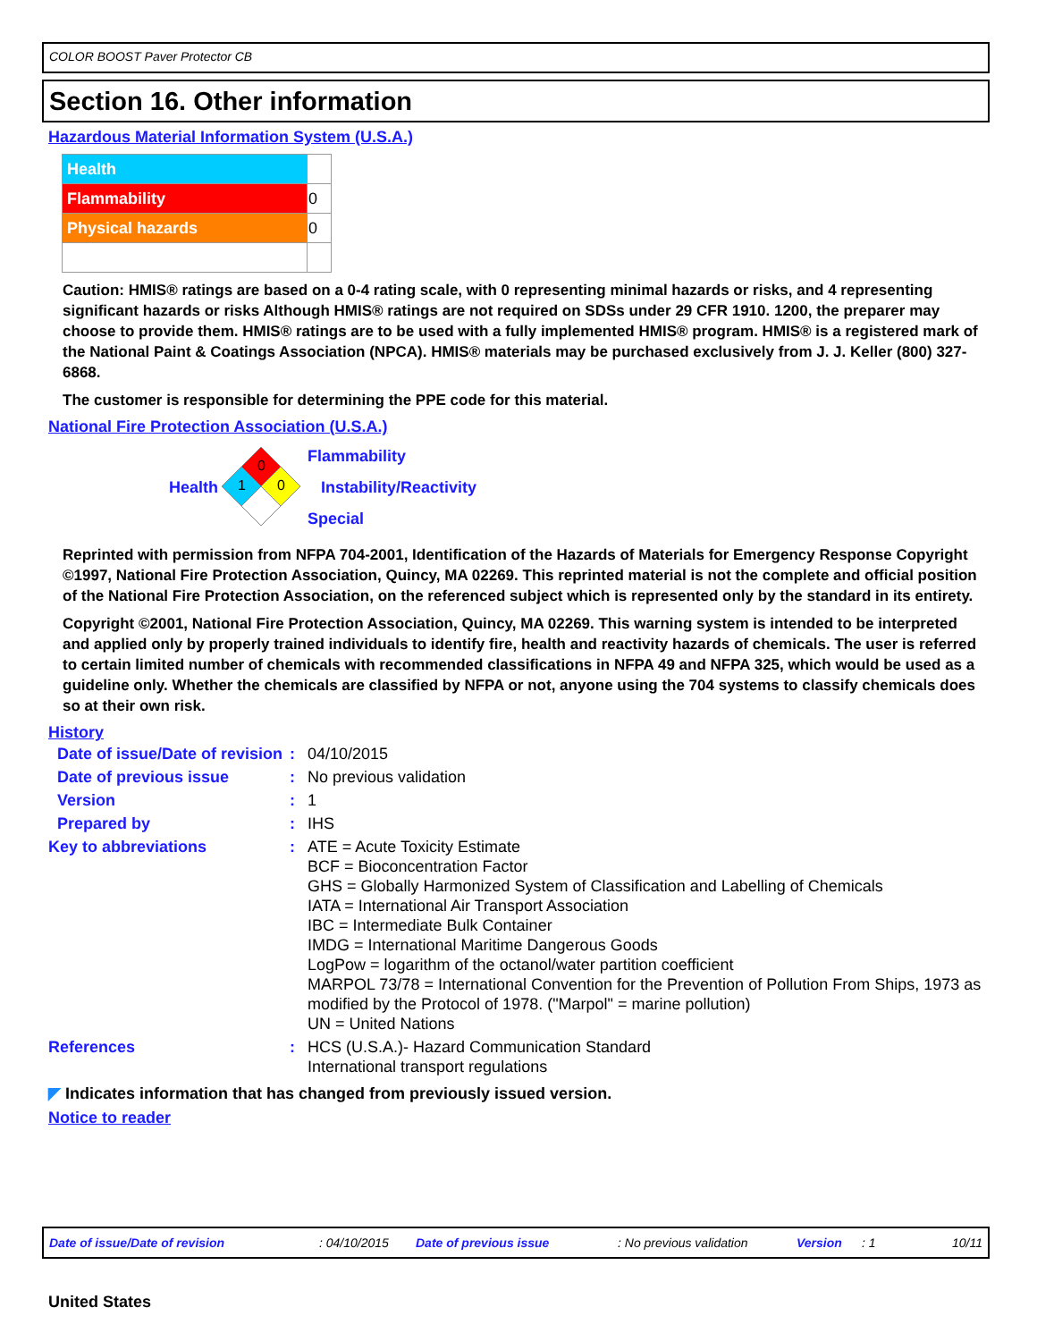COLOR BOOST Paver Protector CB
Section 16. Other information
Hazardous Material Information System (U.S.A.)
| Health | |
| Flammability | 0 |
| Physical hazards | 0 |
Caution: HMIS® ratings are based on a 0-4 rating scale, with 0 representing minimal hazards or risks, and 4 representing significant hazards or risks Although HMIS® ratings are not required on SDSs under 29 CFR 1910. 1200, the preparer may choose to provide them. HMIS® ratings are to be used with a fully implemented HMIS® program. HMIS® is a registered mark of the National Paint & Coatings Association (NPCA). HMIS® materials may be purchased exclusively from J. J. Keller (800) 327-6868.
The customer is responsible for determining the PPE code for this material.
National Fire Protection Association (U.S.A.)
Health
0
1
0
Flammability
Instability/Reactivity
Special
Reprinted with permission from NFPA 704-2001, Identification of the Hazards of Materials for Emergency Response Copyright ©1997, National Fire Protection Association, Quincy, MA 02269. This reprinted material is not the complete and official position of the National Fire Protection Association, on the referenced subject which is represented only by the standard in its entirety.
Copyright ©2001, National Fire Protection Association, Quincy, MA 02269. This warning system is intended to be interpreted and applied only by properly trained individuals to identify fire, health and reactivity hazards of chemicals. The user is referred to certain limited number of chemicals with recommended classifications in NFPA 49 and NFPA 325, which would be used as a guideline only. Whether the chemicals are classified by NFPA or not, anyone using the 704 systems to classify chemicals does so at their own risk.
History
| Date of issue/Date of revision | : | 04/10/2015 |
| Date of previous issue | : | No previous validation |
| Version | : | 1 |
| Prepared by | : | IHS |
| Key to abbreviations | : | ATE = Acute Toxicity Estimate BCF = Bioconcentration Factor GHS = Globally Harmonized System of Classification and Labelling of Chemicals IATA = International Air Transport Association IBC = Intermediate Bulk Container IMDG = International Maritime Dangerous Goods LogPow = logarithm of the octanol/water partition coefficient MARPOL 73/78 = International Convention for the Prevention of Pollution From Ships, 1973 as modified by the Protocol of 1978. ("Marpol" = marine pollution) UN = United Nations |
| References | : | HCS (U.S.A.)- Hazard Communication Standard International transport regulations |
◤ Indicates information that has changed from previously issued version.
Notice to reader
Date of issue/Date of revision : 04/10/2015 Date of previous issue : No previous validation Version : 1 10/11
United States